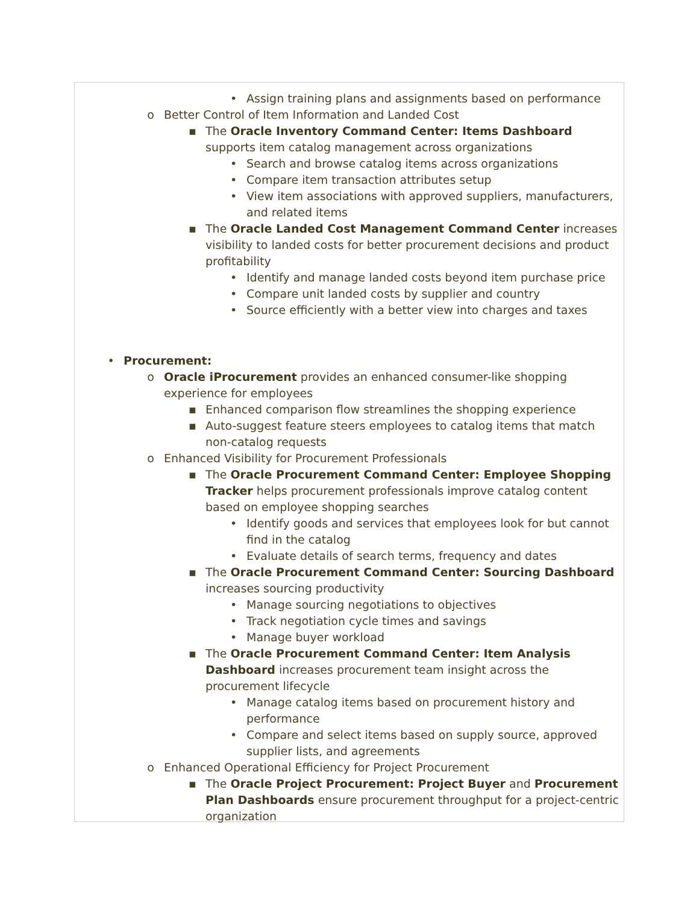• Assign training plans and assignments based on performance
o Better Control of Item Information and Landed Cost
▪ The Oracle Inventory Command Center: Items Dashboard supports item catalog management across organizations
• Search and browse catalog items across organizations
• Compare item transaction attributes setup
• View item associations with approved suppliers, manufacturers, and related items
▪ The Oracle Landed Cost Management Command Center increases visibility to landed costs for better procurement decisions and product profitability
• Identify and manage landed costs beyond item purchase price
• Compare unit landed costs by supplier and country
• Source efficiently with a better view into charges and taxes
• Procurement:
o Oracle iProcurement provides an enhanced consumer-like shopping experience for employees
▪ Enhanced comparison flow streamlines the shopping experience
▪ Auto-suggest feature steers employees to catalog items that match non-catalog requests
o Enhanced Visibility for Procurement Professionals
▪ The Oracle Procurement Command Center: Employee Shopping Tracker helps procurement professionals improve catalog content based on employee shopping searches
• Identify goods and services that employees look for but cannot find in the catalog
• Evaluate details of search terms, frequency and dates
▪ The Oracle Procurement Command Center: Sourcing Dashboard increases sourcing productivity
• Manage sourcing negotiations to objectives
• Track negotiation cycle times and savings
• Manage buyer workload
▪ The Oracle Procurement Command Center: Item Analysis Dashboard increases procurement team insight across the procurement lifecycle
• Manage catalog items based on procurement history and performance
• Compare and select items based on supply source, approved supplier lists, and agreements
o Enhanced Operational Efficiency for Project Procurement
▪ The Oracle Project Procurement: Project Buyer and Procurement Plan Dashboards ensure procurement throughput for a project-centric organization